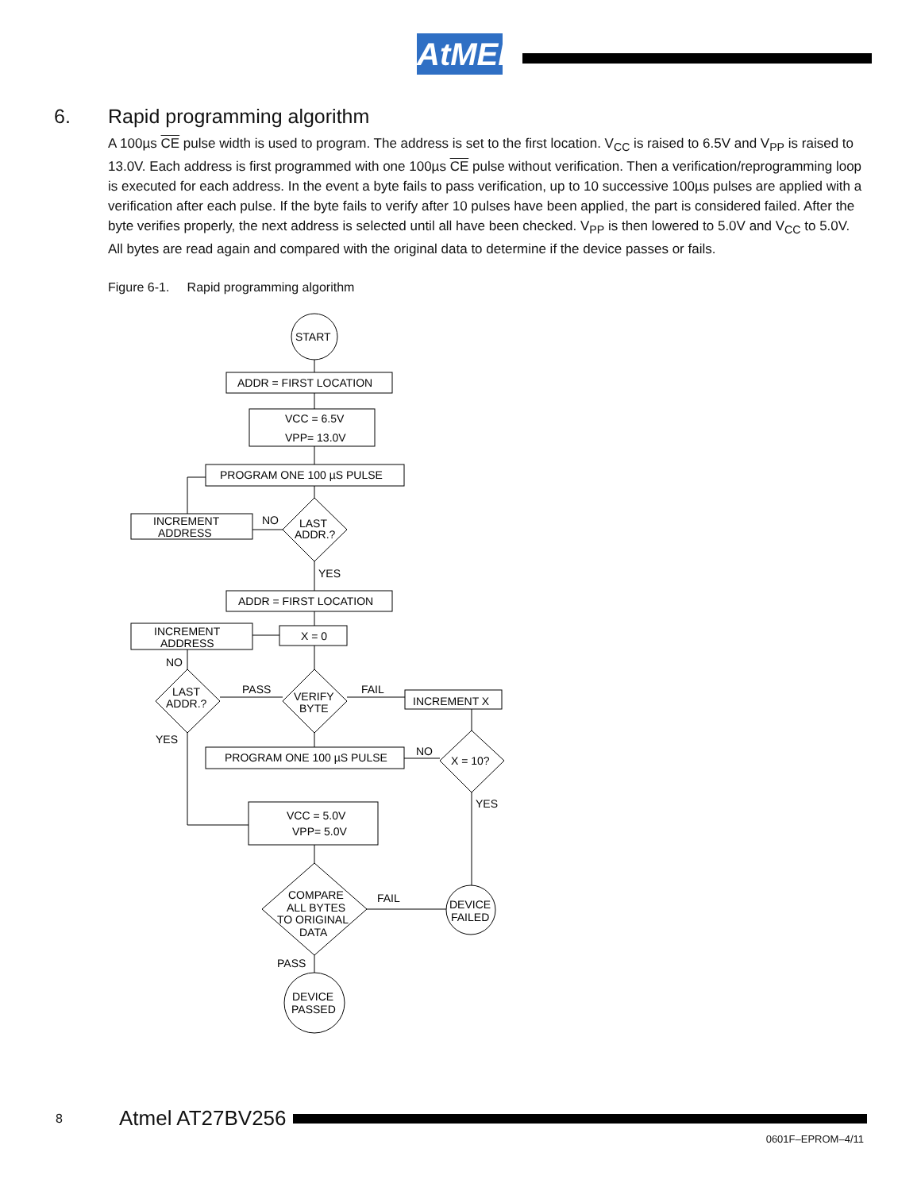AtMEL
6. Rapid programming algorithm
A 100µs CE pulse width is used to program. The address is set to the first location. V<sub>CC</sub> is raised to 6.5V and V<sub>PP</sub> is raised to 13.0V. Each address is first programmed with one 100µs CE pulse without verification. Then a verification/reprogramming loop is executed for each address. In the event a byte fails to pass verification, up to 10 successive 100µs pulses are applied with a verification after each pulse. If the byte fails to verify after 10 pulses have been applied, the part is considered failed. After the byte verifies properly, the next address is selected until all have been checked. V<sub>PP</sub> is then lowered to 5.0V and V<sub>CC</sub> to 5.0V. All bytes are read again and compared with the original data to determine if the device passes or fails.
Figure 6-1. Rapid programming algorithm
START
ADDR = FIRST LOCATION
VCC = 6.5V
VPP= 13.0V
PROGRAM ONE 100 µS PULSE
INCREMENT
ADDRESS
NO
LAST
ADDR.?
YES
ADDR = FIRST LOCATION
INCREMENT
ADDRESS
X = 0
NO
LAST
ADDR.?
PASS
VERIFY
BYTE
FAIL
INCREMENT X
YES
PROGRAM ONE 100 µS PULSE
NO
X = 10?
YES
VCC = 5.0V
VPP= 5.0V
COMPARE
ALL BYTES
TO ORIGINAL
DATA
FAIL
DEVICE
FAILED
PASS
DEVICE
PASSED
8 Atmel AT27BV256
0601F–EPROM–4/11